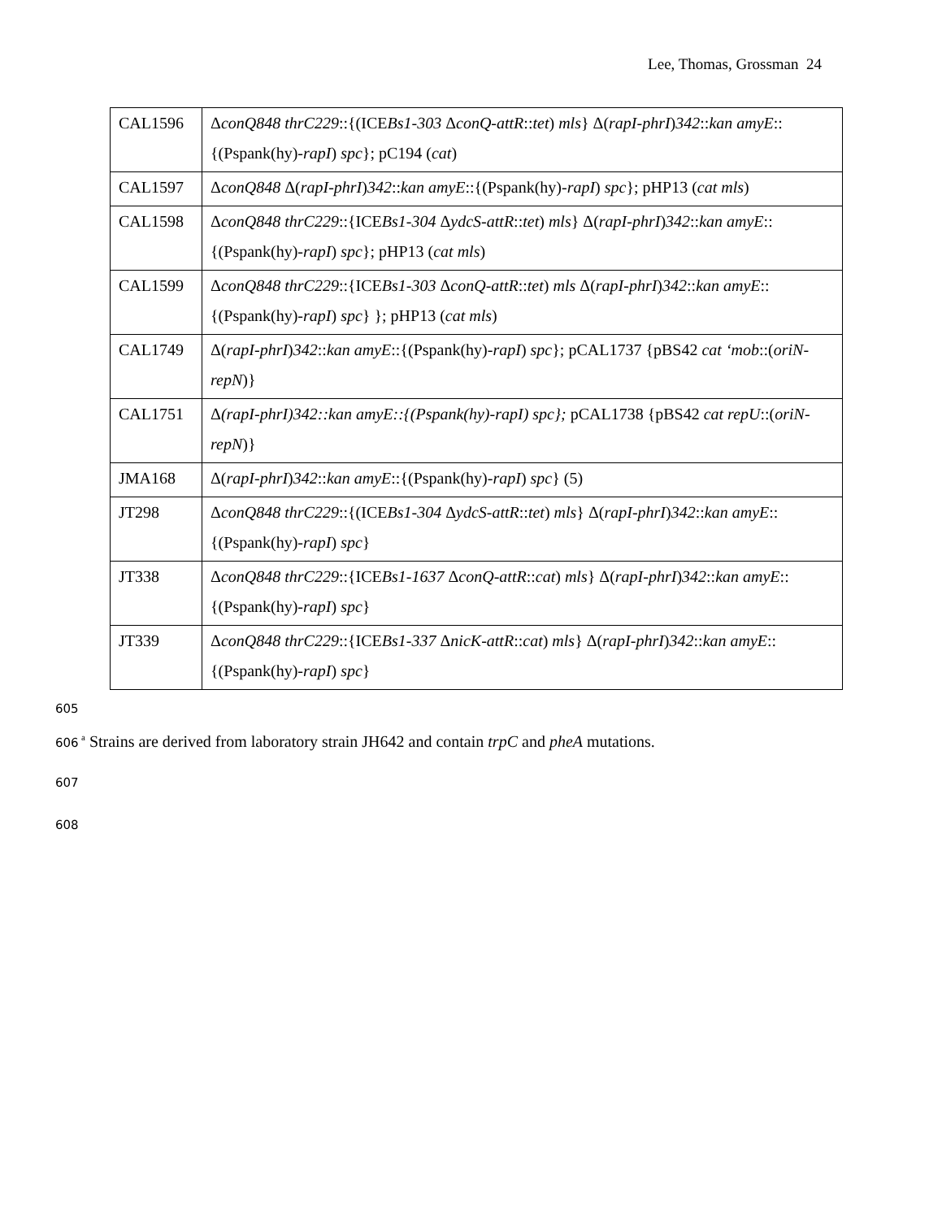Lee, Thomas, Grossman 24
| CAL1596 | Δ conQ848 thrC229 ::{(ICE Bs1-303 Δ conQ-attR :: tet ) mls } Δ( rapI-phrI ) 342 :: kan amyE ::{(Pspank(hy)- rapI ) spc }; pC194 ( cat ) |
| CAL1597 | Δ conQ848 Δ( rapI-phrI ) 342 :: kan amyE ::{(Pspank(hy)- rapI ) spc }; pHP13 ( cat mls ) |
| CAL1598 | Δ conQ848 thrC229 ::{ICE Bs1-304 Δ ydcS-attR :: tet ) mls } Δ( rapI-phrI ) 342 :: kan amyE ::{(Pspank(hy)- rapI ) spc }; pHP13 ( cat mls ) |
| CAL1599 | Δ conQ848 thrC229 ::{ICE Bs1-303 Δ conQ-attR :: tet ) mls Δ( rapI-phrI ) 342 :: kan amyE ::{(Pspank(hy)- rapI ) spc } }; pHP13 ( cat mls ) |
| CAL1749 | Δ( rapI-phrI ) 342 :: kan amyE ::{(Pspank(hy)- rapI ) spc }; pCAL1737 {pBS42 cat ‘mob ::( oriN-repN )} |
| CAL1751 | Δ (rapI-phrI)342::kan amyE::{(Pspank(hy)-rapI) spc}; pCAL1738 {pBS42 cat repU ::( oriN-repN )} |
| JMA168 | Δ( rapI-phrI ) 342 :: kan amyE ::{(Pspank(hy)- rapI ) spc } (5) |
| JT298 | Δ conQ848 thrC229 ::{(ICE Bs1-304 Δ ydcS-attR :: tet ) mls } Δ( rapI-phrI ) 342 :: kan amyE ::{(Pspank(hy)- rapI ) spc } |
| JT338 | Δ conQ848 thrC229 ::{ICE Bs1-1637 Δ conQ-attR :: cat ) mls } Δ( rapI-phrI ) 342 :: kan amyE ::{(Pspank(hy)- rapI ) spc } |
| JT339 | Δ conQ848 thrC229 ::{ICE Bs1-337 Δ nicK-attR :: cat ) mls } Δ( rapI-phrI ) 342 :: kan amyE ::{(Pspank(hy)- rapI ) spc } |
605
606 <sup>a</sup> Strains are derived from laboratory strain JH642 and contain trpC and pheA mutations.
607
608